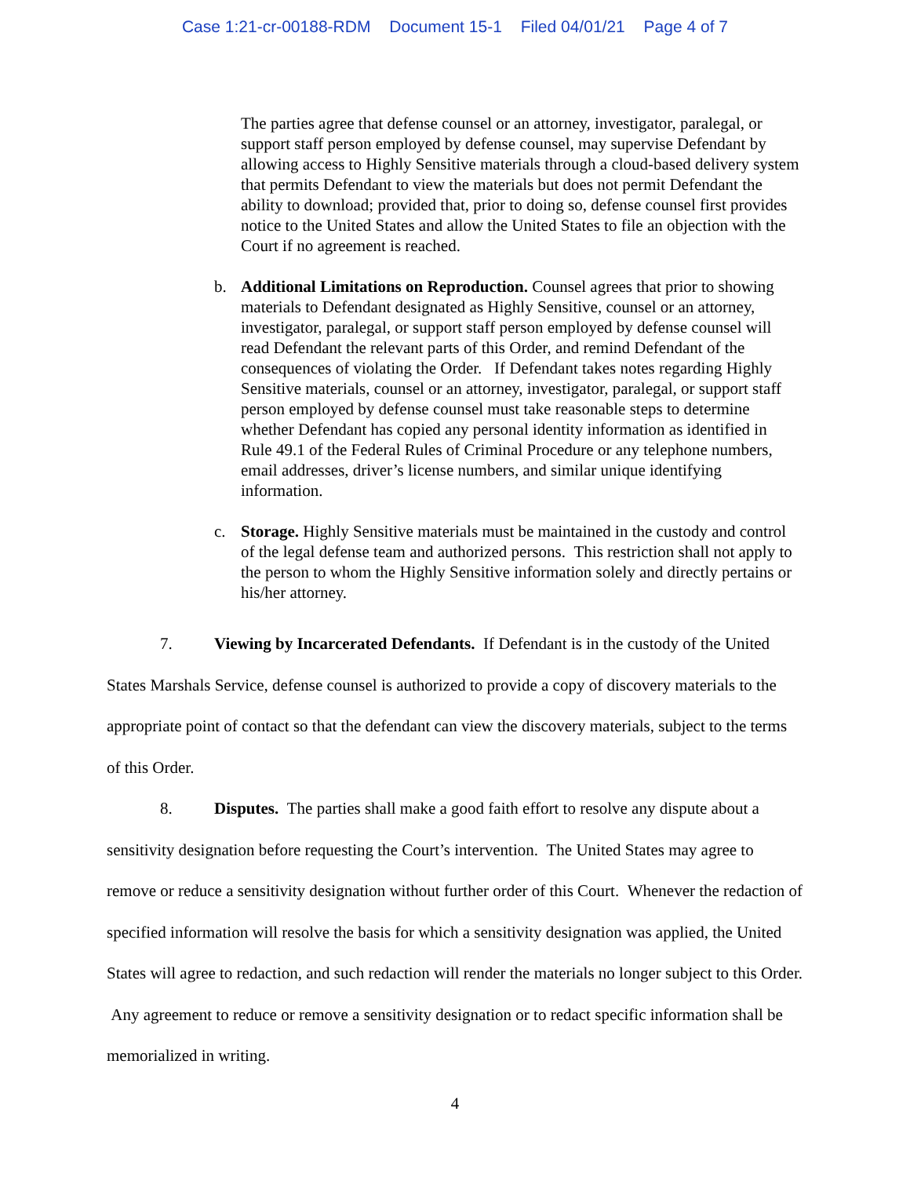Case 1:21-cr-00188-RDM Document 15-1 Filed 04/01/21 Page 4 of 7
The parties agree that defense counsel or an attorney, investigator, paralegal, or support staff person employed by defense counsel, may supervise Defendant by allowing access to Highly Sensitive materials through a cloud-based delivery system that permits Defendant to view the materials but does not permit Defendant the ability to download; provided that, prior to doing so, defense counsel first provides notice to the United States and allow the United States to file an objection with the Court if no agreement is reached.
b. Additional Limitations on Reproduction. Counsel agrees that prior to showing materials to Defendant designated as Highly Sensitive, counsel or an attorney, investigator, paralegal, or support staff person employed by defense counsel will read Defendant the relevant parts of this Order, and remind Defendant of the consequences of violating the Order. If Defendant takes notes regarding Highly Sensitive materials, counsel or an attorney, investigator, paralegal, or support staff person employed by defense counsel must take reasonable steps to determine whether Defendant has copied any personal identity information as identified in Rule 49.1 of the Federal Rules of Criminal Procedure or any telephone numbers, email addresses, driver’s license numbers, and similar unique identifying information.
c. Storage. Highly Sensitive materials must be maintained in the custody and control of the legal defense team and authorized persons. This restriction shall not apply to the person to whom the Highly Sensitive information solely and directly pertains or his/her attorney.
7. Viewing by Incarcerated Defendants. If Defendant is in the custody of the United States Marshals Service, defense counsel is authorized to provide a copy of discovery materials to the appropriate point of contact so that the defendant can view the discovery materials, subject to the terms of this Order.
8. Disputes. The parties shall make a good faith effort to resolve any dispute about a sensitivity designation before requesting the Court’s intervention. The United States may agree to remove or reduce a sensitivity designation without further order of this Court. Whenever the redaction of specified information will resolve the basis for which a sensitivity designation was applied, the United States will agree to redaction, and such redaction will render the materials no longer subject to this Order. Any agreement to reduce or remove a sensitivity designation or to redact specific information shall be memorialized in writing.
4